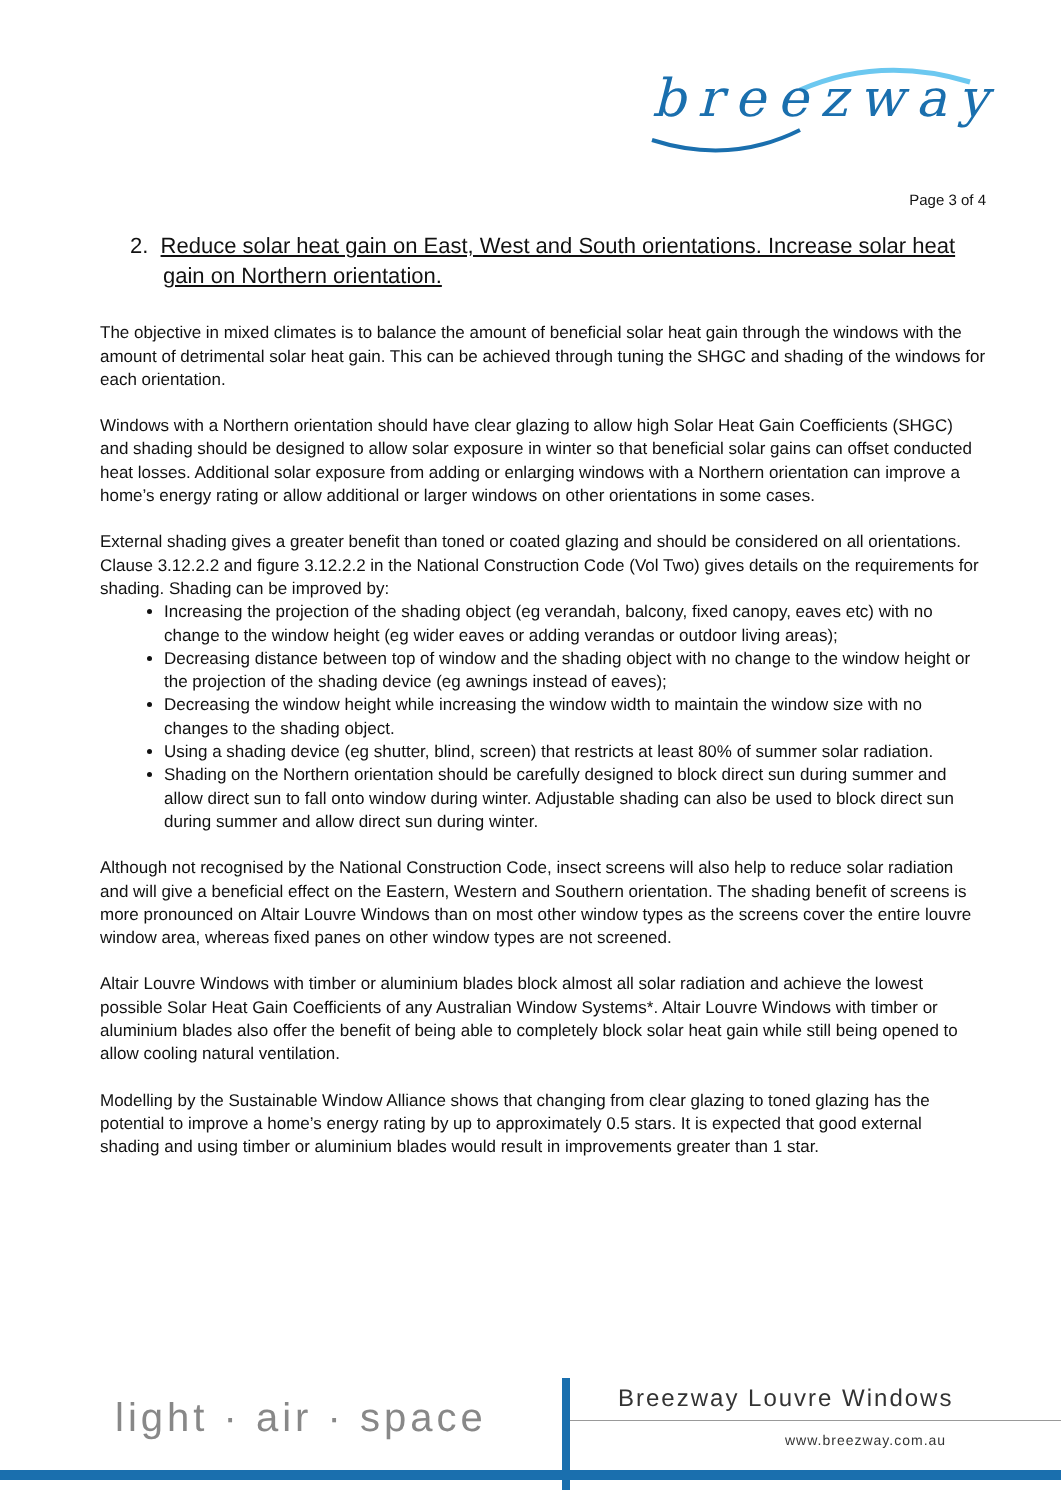breezway
Page 3 of 4
2. Reduce solar heat gain on East, West and South orientations. Increase solar heat gain on Northern orientation.
The objective in mixed climates is to balance the amount of beneficial solar heat gain through the windows with the amount of detrimental solar heat gain. This can be achieved through tuning the SHGC and shading of the windows for each orientation.
Windows with a Northern orientation should have clear glazing to allow high Solar Heat Gain Coefficients (SHGC) and shading should be designed to allow solar exposure in winter so that beneficial solar gains can offset conducted heat losses. Additional solar exposure from adding or enlarging windows with a Northern orientation can improve a home’s energy rating or allow additional or larger windows on other orientations in some cases.
External shading gives a greater benefit than toned or coated glazing and should be considered on all orientations. Clause 3.12.2.2 and figure 3.12.2.2 in the National Construction Code (Vol Two) gives details on the requirements for shading. Shading can be improved by:
Increasing the projection of the shading object (eg verandah, balcony, fixed canopy, eaves etc) with no change to the window height (eg wider eaves or adding verandas or outdoor living areas);
Decreasing distance between top of window and the shading object with no change to the window height or the projection of the shading device (eg awnings instead of eaves);
Decreasing the window height while increasing the window width to maintain the window size with no changes to the shading object.
Using a shading device (eg shutter, blind, screen) that restricts at least 80% of summer solar radiation.
Shading on the Northern orientation should be carefully designed to block direct sun during summer and allow direct sun to fall onto window during winter. Adjustable shading can also be used to block direct sun during summer and allow direct sun during winter.
Although not recognised by the National Construction Code, insect screens will also help to reduce solar radiation and will give a beneficial effect on the Eastern, Western and Southern orientation. The shading benefit of screens is more pronounced on Altair Louvre Windows than on most other window types as the screens cover the entire louvre window area, whereas fixed panes on other window types are not screened.
Altair Louvre Windows with timber or aluminium blades block almost all solar radiation and achieve the lowest possible Solar Heat Gain Coefficients of any Australian Window Systems*. Altair Louvre Windows with timber or aluminium blades also offer the benefit of being able to completely block solar heat gain while still being opened to allow cooling natural ventilation.
Modelling by the Sustainable Window Alliance shows that changing from clear glazing to toned glazing has the potential to improve a home’s energy rating by up to approximately 0.5 stars. It is expected that good external shading and using timber or aluminium blades would result in improvements greater than 1 star.
light · air · space Breezway Louvre Windows
www.breezway.com.au